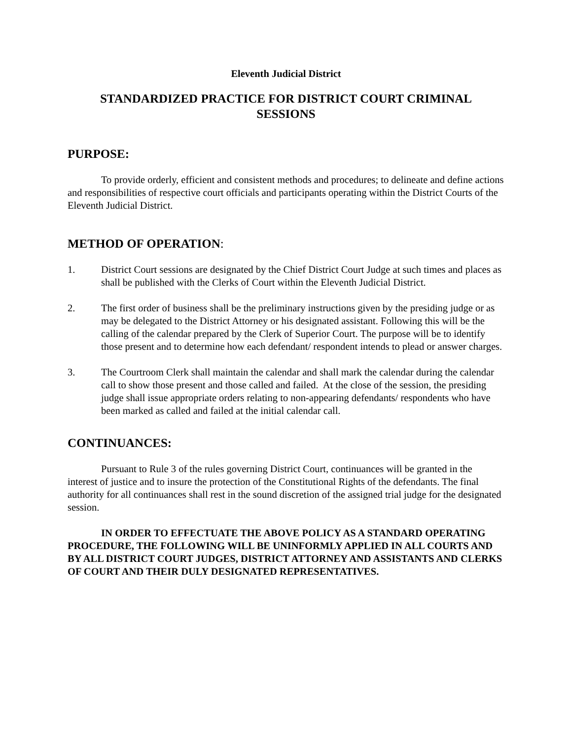Eleventh Judicial District
STANDARDIZED PRACTICE FOR DISTRICT COURT CRIMINAL SESSIONS
PURPOSE:
To provide orderly, efficient and consistent methods and procedures; to delineate and define actions and responsibilities of respective court officials and participants operating within the District Courts of the Eleventh Judicial District.
METHOD OF OPERATION:
1. District Court sessions are designated by the Chief District Court Judge at such times and places as shall be published with the Clerks of Court within the Eleventh Judicial District.
2. The first order of business shall be the preliminary instructions given by the presiding judge or as may be delegated to the District Attorney or his designated assistant. Following this will be the calling of the calendar prepared by the Clerk of Superior Court. The purpose will be to identify those present and to determine how each defendant/ respondent intends to plead or answer charges.
3. The Courtroom Clerk shall maintain the calendar and shall mark the calendar during the calendar call to show those present and those called and failed. At the close of the session, the presiding judge shall issue appropriate orders relating to non-appearing defendants/ respondents who have been marked as called and failed at the initial calendar call.
CONTINUANCES:
Pursuant to Rule 3 of the rules governing District Court, continuances will be granted in the interest of justice and to insure the protection of the Constitutional Rights of the defendants. The final authority for all continuances shall rest in the sound discretion of the assigned trial judge for the designated session.
IN ORDER TO EFFECTUATE THE ABOVE POLICY AS A STANDARD OPERATING PROCEDURE, THE FOLLOWING WILL BE UNINFORMLY APPLIED IN ALL COURTS AND BY ALL DISTRICT COURT JUDGES, DISTRICT ATTORNEY AND ASSISTANTS AND CLERKS OF COURT AND THEIR DULY DESIGNATED REPRESENTATIVES.